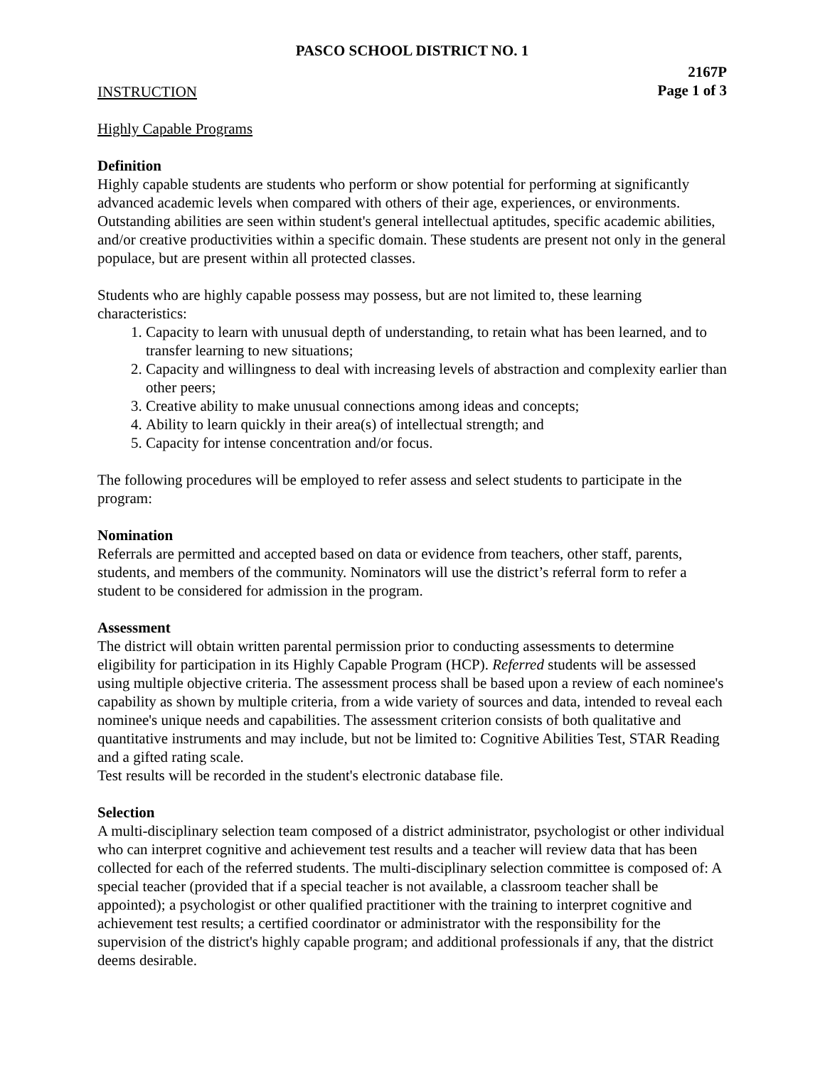PASCO SCHOOL DISTRICT NO. 1
2167P
Page 1 of 3
INSTRUCTION
Highly Capable Programs
Definition
Highly capable students are students who perform or show potential for performing at significantly advanced academic levels when compared with others of their age, experiences, or environments. Outstanding abilities are seen within student's general intellectual aptitudes, specific academic abilities, and/or creative productivities within a specific domain. These students are present not only in the general populace, but are present within all protected classes.
Students who are highly capable possess may possess, but are not limited to, these learning characteristics:
1. Capacity to learn with unusual depth of understanding, to retain what has been learned, and to transfer learning to new situations;
2. Capacity and willingness to deal with increasing levels of abstraction and complexity earlier than other peers;
3. Creative ability to make unusual connections among ideas and concepts;
4. Ability to learn quickly in their area(s) of intellectual strength; and
5. Capacity for intense concentration and/or focus.
The following procedures will be employed to refer assess and select students to participate in the program:
Nomination
Referrals are permitted and accepted based on data or evidence from teachers, other staff, parents, students, and members of the community. Nominators will use the district’s referral form to refer a student to be considered for admission in the program.
Assessment
The district will obtain written parental permission prior to conducting assessments to determine eligibility for participation in its Highly Capable Program (HCP). Referred students will be assessed using multiple objective criteria. The assessment process shall be based upon a review of each nominee's capability as shown by multiple criteria, from a wide variety of sources and data, intended to reveal each nominee's unique needs and capabilities. The assessment criterion consists of both qualitative and quantitative instruments and may include, but not be limited to: Cognitive Abilities Test, STAR Reading and a gifted rating scale.
Test results will be recorded in the student's electronic database file.
Selection
A multi-disciplinary selection team composed of a district administrator, psychologist or other individual who can interpret cognitive and achievement test results and a teacher will review data that has been collected for each of the referred students. The multi-disciplinary selection committee is composed of: A special teacher (provided that if a special teacher is not available, a classroom teacher shall be appointed); a psychologist or other qualified practitioner with the training to interpret cognitive and achievement test results; a certified coordinator or administrator with the responsibility for the supervision of the district's highly capable program; and additional professionals if any, that the district deems desirable.